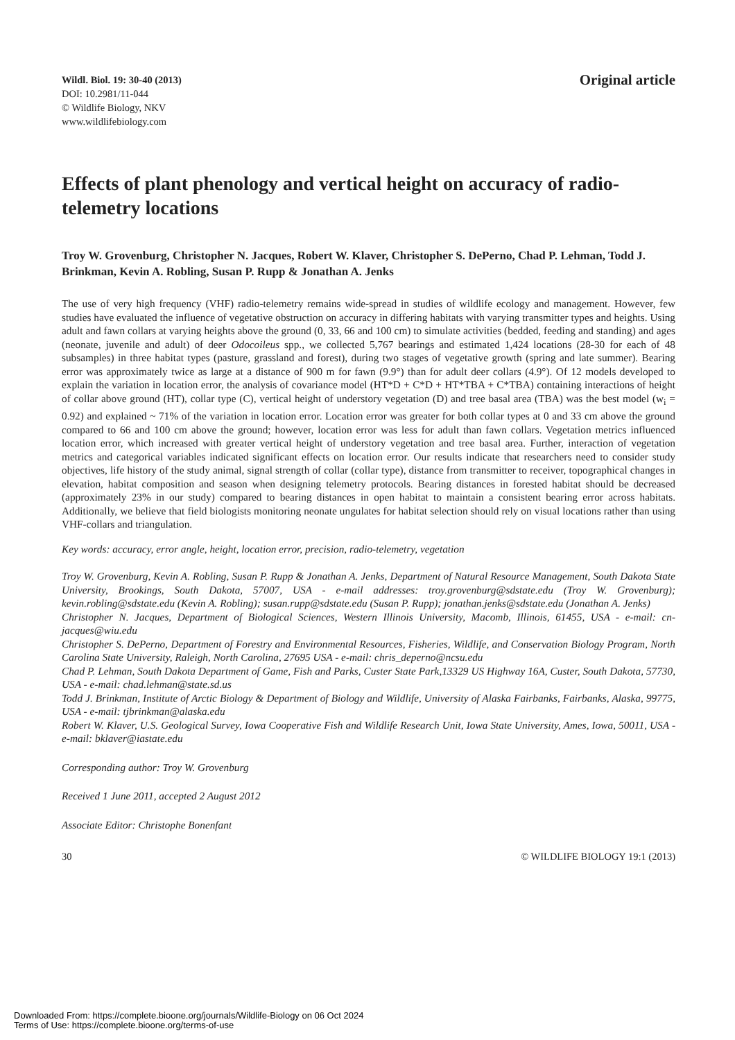Wildl. Biol. 19: 30-40 (2013)
DOI: 10.2981/11-044
© Wildlife Biology, NKV
www.wildlifebiology.com
Original article
Effects of plant phenology and vertical height on accuracy of radio-telemetry locations
Troy W. Grovenburg, Christopher N. Jacques, Robert W. Klaver, Christopher S. DePerno, Chad P. Lehman, Todd J. Brinkman, Kevin A. Robling, Susan P. Rupp & Jonathan A. Jenks
The use of very high frequency (VHF) radio-telemetry remains wide-spread in studies of wildlife ecology and management. However, few studies have evaluated the influence of vegetative obstruction on accuracy in differing habitats with varying transmitter types and heights. Using adult and fawn collars at varying heights above the ground (0, 33, 66 and 100 cm) to simulate activities (bedded, feeding and standing) and ages (neonate, juvenile and adult) of deer Odocoileus spp., we collected 5,767 bearings and estimated 1,424 locations (28-30 for each of 48 subsamples) in three habitat types (pasture, grassland and forest), during two stages of vegetative growth (spring and late summer). Bearing error was approximately twice as large at a distance of 900 m for fawn (9.9°) than for adult deer collars (4.9°). Of 12 models developed to explain the variation in location error, the analysis of covariance model (HT*D + C*D + HT*TBA + C*TBA) containing interactions of height of collar above ground (HT), collar type (C), vertical height of understory vegetation (D) and tree basal area (TBA) was the best model (w<sub>i</sub> = 0.92) and explained ~ 71% of the variation in location error. Location error was greater for both collar types at 0 and 33 cm above the ground compared to 66 and 100 cm above the ground; however, location error was less for adult than fawn collars. Vegetation metrics influenced location error, which increased with greater vertical height of understory vegetation and tree basal area. Further, interaction of vegetation metrics and categorical variables indicated significant effects on location error. Our results indicate that researchers need to consider study objectives, life history of the study animal, signal strength of collar (collar type), distance from transmitter to receiver, topographical changes in elevation, habitat composition and season when designing telemetry protocols. Bearing distances in forested habitat should be decreased (approximately 23% in our study) compared to bearing distances in open habitat to maintain a consistent bearing error across habitats. Additionally, we believe that field biologists monitoring neonate ungulates for habitat selection should rely on visual locations rather than using VHF-collars and triangulation.
Key words: accuracy, error angle, height, location error, precision, radio-telemetry, vegetation
Troy W. Grovenburg, Kevin A. Robling, Susan P. Rupp & Jonathan A. Jenks, Department of Natural Resource Management, South Dakota State University, Brookings, South Dakota, 57007, USA - e-mail addresses: troy.grovenburg@sdstate.edu (Troy W. Grovenburg); kevin.robling@sdstate.edu (Kevin A. Robling); susan.rupp@sdstate.edu (Susan P. Rupp); jonathan.jenks@sdstate.edu (Jonathan A. Jenks)
Christopher N. Jacques, Department of Biological Sciences, Western Illinois University, Macomb, Illinois, 61455, USA - e-mail: cn-jacques@wiu.edu
Christopher S. DePerno, Department of Forestry and Environmental Resources, Fisheries, Wildlife, and Conservation Biology Program, North Carolina State University, Raleigh, North Carolina, 27695 USA - e-mail: chris_deperno@ncsu.edu
Chad P. Lehman, South Dakota Department of Game, Fish and Parks, Custer State Park,13329 US Highway 16A, Custer, South Dakota, 57730, USA - e-mail: chad.lehman@state.sd.us
Todd J. Brinkman, Institute of Arctic Biology & Department of Biology and Wildlife, University of Alaska Fairbanks, Fairbanks, Alaska, 99775, USA - e-mail: tjbrinkman@alaska.edu
Robert W. Klaver, U.S. Geological Survey, Iowa Cooperative Fish and Wildlife Research Unit, Iowa State University, Ames, Iowa, 50011, USA - e-mail: bklaver@iastate.edu
Corresponding author: Troy W. Grovenburg
Received 1 June 2011, accepted 2 August 2012
Associate Editor: Christophe Bonenfant
30 © WILDLIFE BIOLOGY 19:1 (2013)
Downloaded From: https://complete.bioone.org/journals/Wildlife-Biology on 06 Oct 2024
Terms of Use: https://complete.bioone.org/terms-of-use